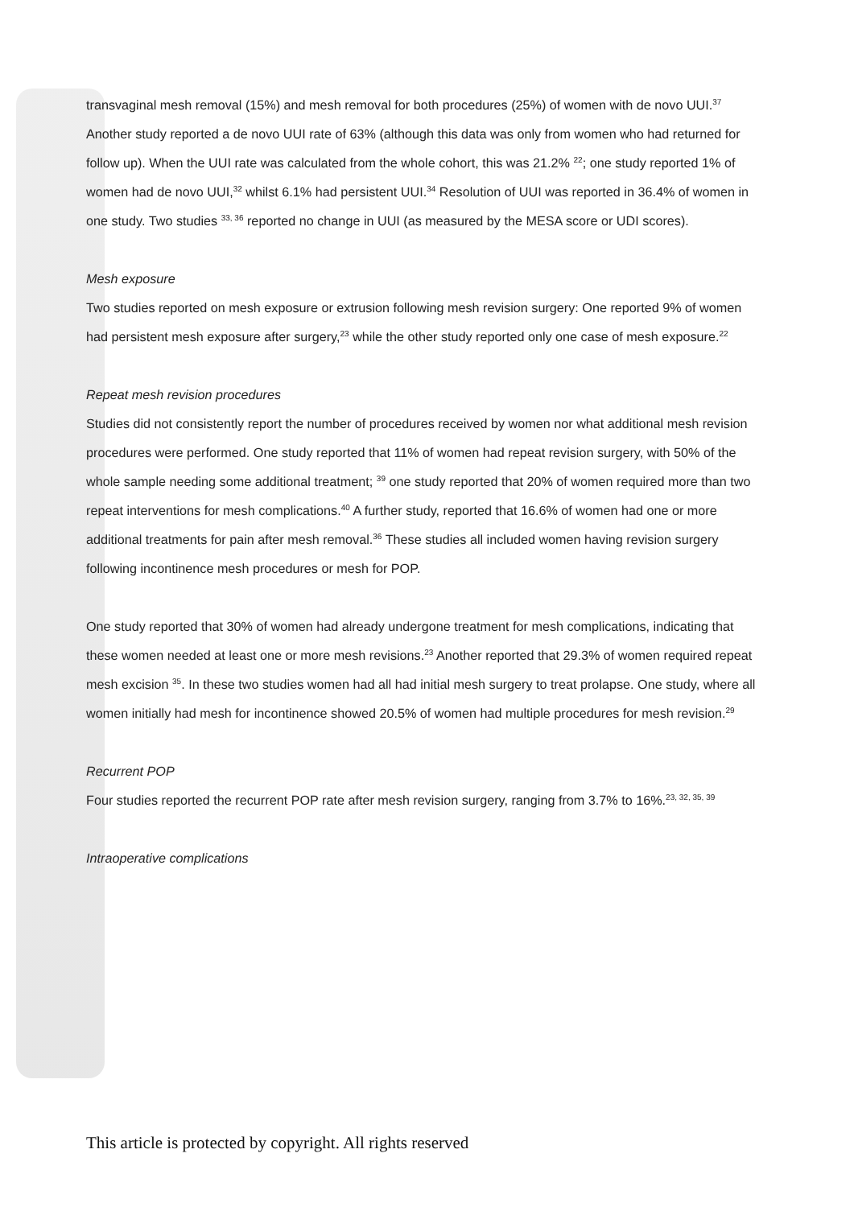transvaginal mesh removal (15%) and mesh removal for both procedures (25%) of women with de novo UUI.<sup>37</sup> Another study reported a de novo UUI rate of 63% (although this data was only from women who had returned for follow up). When the UUI rate was calculated from the whole cohort, this was 21.2% <sup>22</sup>; one study reported 1% of women had de novo UUI,<sup>32</sup> whilst 6.1% had persistent UUI.<sup>34</sup> Resolution of UUI was reported in 36.4% of women in one study. Two studies <sup>33, 36</sup> reported no change in UUI (as measured by the MESA score or UDI scores).
Mesh exposure
Two studies reported on mesh exposure or extrusion following mesh revision surgery: One reported 9% of women had persistent mesh exposure after surgery,<sup>23</sup> while the other study reported only one case of mesh exposure.<sup>22</sup>
Repeat mesh revision procedures
Studies did not consistently report the number of procedures received by women nor what additional mesh revision procedures were performed. One study reported that 11% of women had repeat revision surgery, with 50% of the whole sample needing some additional treatment; <sup>39</sup> one study reported that 20% of women required more than two repeat interventions for mesh complications.<sup>40</sup> A further study, reported that 16.6% of women had one or more additional treatments for pain after mesh removal.<sup>36</sup> These studies all included women having revision surgery following incontinence mesh procedures or mesh for POP.
One study reported that 30% of women had already undergone treatment for mesh complications, indicating that these women needed at least one or more mesh revisions.<sup>23</sup> Another reported that 29.3% of women required repeat mesh excision <sup>35</sup>. In these two studies women had all had initial mesh surgery to treat prolapse. One study, where all women initially had mesh for incontinence showed 20.5% of women had multiple procedures for mesh revision.<sup>29</sup>
Recurrent POP
Four studies reported the recurrent POP rate after mesh revision surgery, ranging from 3.7% to 16%.<sup>23, 32, 35, 39</sup>
Intraoperative complications
This article is protected by copyright. All rights reserved